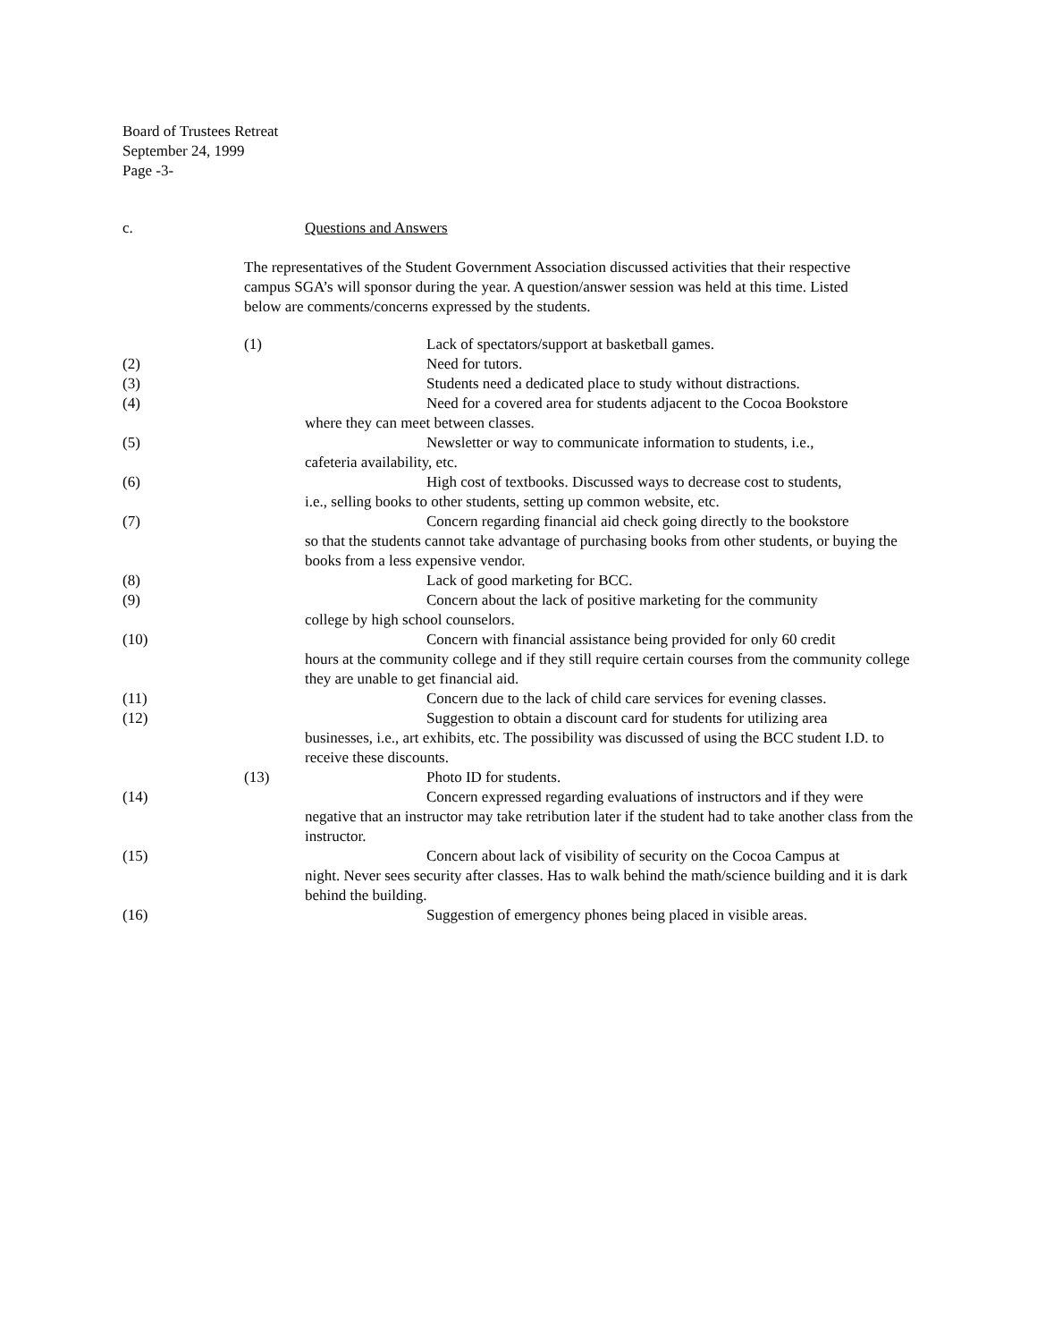Board of Trustees Retreat
September 24, 1999
Page -3-
c. Questions and Answers
The representatives of the Student Government Association discussed activities that their respective campus SGA’s will sponsor during the year. A question/answer session was held at this time. Listed below are comments/concerns expressed by the students.
(1) Lack of spectators/support at basketball games.
(2) Need for tutors.
(3) Students need a dedicated place to study without distractions.
(4) Need for a covered area for students adjacent to the Cocoa Bookstore
where they can meet between classes.
(5) Newsletter or way to communicate information to students, i.e.,
cafeteria availability, etc.
(6) High cost of textbooks. Discussed ways to decrease cost to students,
i.e., selling books to other students, setting up common website, etc.
(7) Concern regarding financial aid check going directly to the bookstore
so that the students cannot take advantage of purchasing books from other students, or buying the books from a less expensive vendor.
(8) Lack of good marketing for BCC.
(9) Concern about the lack of positive marketing for the community
college by high school counselors.
(10) Concern with financial assistance being provided for only 60 credit
hours at the community college and if they still require certain courses from the community college they are unable to get financial aid.
(11) Concern due to the lack of child care services for evening classes.
(12) Suggestion to obtain a discount card for students for utilizing area
businesses, i.e., art exhibits, etc. The possibility was discussed of using the BCC student I.D. to receive these discounts.
(13) Photo ID for students.
(14) Concern expressed regarding evaluations of instructors and if they were
negative that an instructor may take retribution later if the student had to take another class from the instructor.
(15) Concern about lack of visibility of security on the Cocoa Campus at
night. Never sees security after classes. Has to walk behind the math/science building and it is dark behind the building.
(16) Suggestion of emergency phones being placed in visible areas.